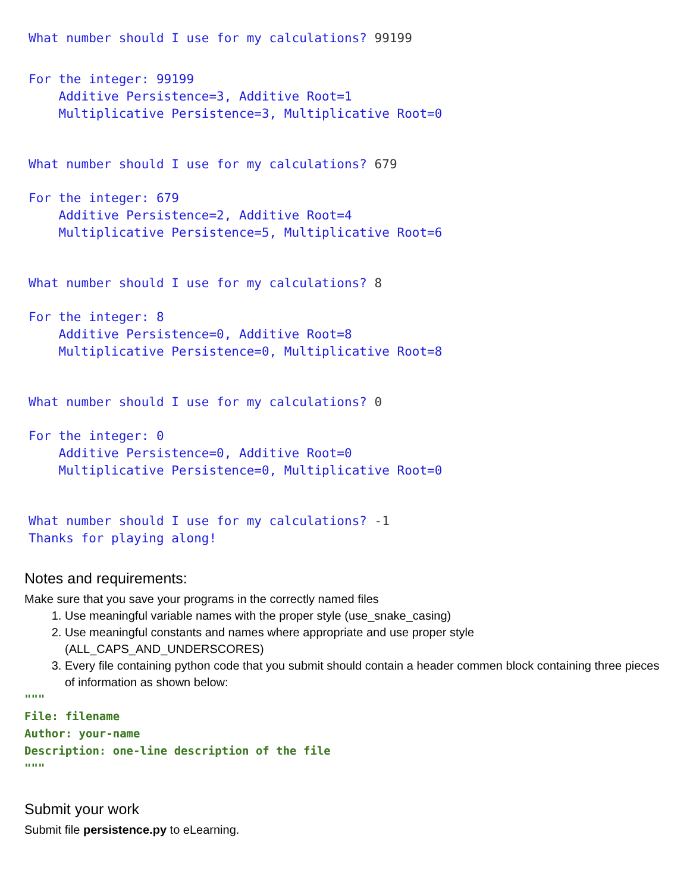What number should I use for my calculations? 99199
For the integer: 99199 Additive Persistence=3, Additive Root=1 Multiplicative Persistence=3, Multiplicative Root=0
What number should I use for my calculations? 679
For the integer: 679 Additive Persistence=2, Additive Root=4 Multiplicative Persistence=5, Multiplicative Root=6
What number should I use for my calculations? 8
For the integer: 8 Additive Persistence=0, Additive Root=8 Multiplicative Persistence=0, Multiplicative Root=8
What number should I use for my calculations? 0
For the integer: 0 Additive Persistence=0, Additive Root=0 Multiplicative Persistence=0, Multiplicative Root=0
What number should I use for my calculations? -1 Thanks for playing along!
Notes and requirements:
Make sure that you save your programs in the correctly named files
1. Use meaningful variable names with the proper style (use_snake_casing)
2. Use meaningful constants and names where appropriate and use proper style (ALL_CAPS_AND_UNDERSCORES)
3. Every file containing python code that you submit should contain a header commen block containing three pieces of information as shown below:
""" File: filename Author: your-name Description: one-line description of the file """
Submit your work
Submit file persistence.py to eLearning.